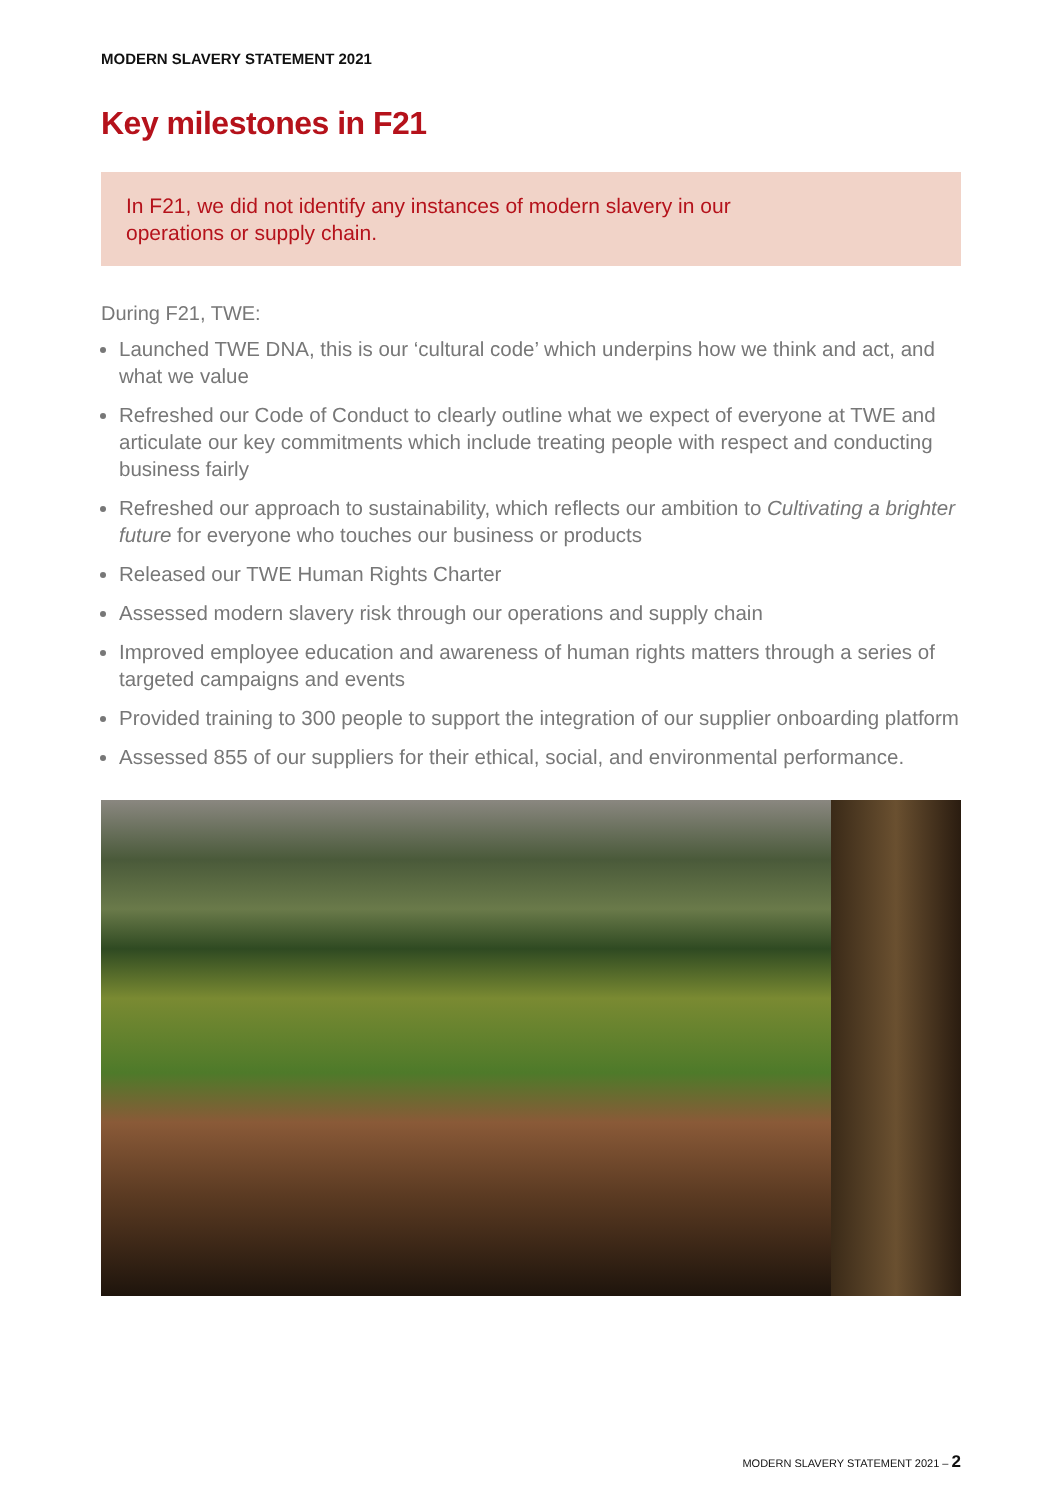MODERN SLAVERY STATEMENT 2021
Key milestones in F21
In F21, we did not identify any instances of modern slavery in our
operations or supply chain.
During F21, TWE:
Launched TWE DNA, this is our ‘cultural code’ which underpins how we think and act, and what we value
Refreshed our Code of Conduct to clearly outline what we expect of everyone at TWE and articulate our key commitments which include treating people with respect and conducting business fairly
Refreshed our approach to sustainability, which reflects our ambition to Cultivating a brighter future for everyone who touches our business or products
Released our TWE Human Rights Charter
Assessed modern slavery risk through our operations and supply chain
Improved employee education and awareness of human rights matters through a series of targeted campaigns and events
Provided training to 300 people to support the integration of our supplier onboarding platform
Assessed 855 of our suppliers for their ethical, social, and environmental performance.
MODERN SLAVERY STATEMENT 2021 – 2